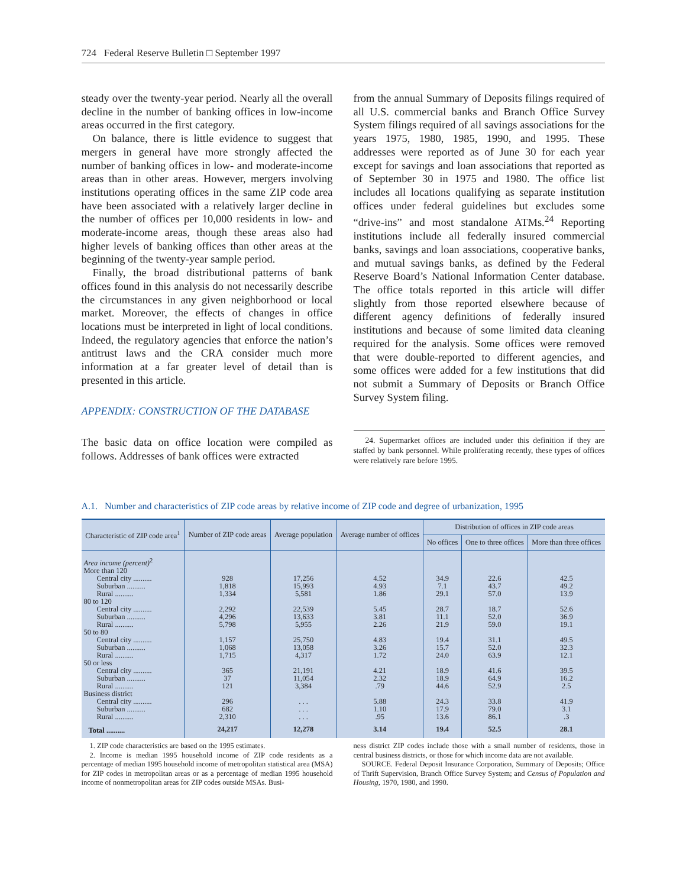724 Federal Reserve Bulletin □ September 1997
steady over the twenty-year period. Nearly all the overall decline in the number of banking offices in low-income areas occurred in the first category.
On balance, there is little evidence to suggest that mergers in general have more strongly affected the number of banking offices in low- and moderate-income areas than in other areas. However, mergers involving institutions operating offices in the same ZIP code area have been associated with a relatively larger decline in the number of offices per 10,000 residents in low- and moderate-income areas, though these areas also had higher levels of banking offices than other areas at the beginning of the twenty-year sample period.
Finally, the broad distributional patterns of bank offices found in this analysis do not necessarily describe the circumstances in any given neighborhood or local market. Moreover, the effects of changes in office locations must be interpreted in light of local conditions. Indeed, the regulatory agencies that enforce the nation’s antitrust laws and the CRA consider much more information at a far greater level of detail than is presented in this article.
APPENDIX: CONSTRUCTION OF THE DATABASE
The basic data on office location were compiled as follows. Addresses of bank offices were extracted
from the annual Summary of Deposits filings required of all U.S. commercial banks and Branch Office Survey System filings required of all savings associations for the years 1975, 1980, 1985, 1990, and 1995. These addresses were reported as of June 30 for each year except for savings and loan associations that reported as of September 30 in 1975 and 1980. The office list includes all locations qualifying as separate institution offices under federal guidelines but excludes some “drive-ins” and most standalone ATMs.<sup>24</sup> Reporting institutions include all federally insured commercial banks, savings and loan associations, cooperative banks, and mutual savings banks, as defined by the Federal Reserve Board’s National Information Center database. The office totals reported in this article will differ slightly from those reported elsewhere because of different agency definitions of federally insured institutions and because of some limited data cleaning required for the analysis. Some offices were removed that were double-reported to different agencies, and some offices were added for a few institutions that did not submit a Summary of Deposits or Branch Office Survey System filing.
24. Supermarket offices are included under this definition if they are staffed by bank personnel. While proliferating recently, these types of offices were relatively rare before 1995.
A.1. Number and characteristics of ZIP code areas by relative income of ZIP code and degree of urbanization, 1995
| Characteristic of ZIP code area<sup>1</sup> | Number of ZIP code areas | Average population | Average number of offices | Distribution of offices in ZIP code areas | | |
| --- | --- | --- | --- | --- | --- | --- |
| | | | | No offices | One to three offices | More than three offices |
| Area income (percent)<sup>2</sup> | | | | | | |
| More than 120 | | | | | | |
| Central city .......... | 928 | 17,256 | 4.52 | 34.9 | 22.6 | 42.5 |
| Suburban .......... | 1,818 | 15,993 | 4.93 | 7.1 | 43.7 | 49.2 |
| Rural .......... | 1,334 | 5,581 | 1.86 | 29.1 | 57.0 | 13.9 |
| 80 to 120 | | | | | | |
| Central city .......... | 2,292 | 22,539 | 5.45 | 28.7 | 18.7 | 52.6 |
| Suburban .......... | 4,296 | 13,633 | 3.81 | 11.1 | 52.0 | 36.9 |
| Rural .......... | 5,798 | 5,955 | 2.26 | 21.9 | 59.0 | 19.1 |
| 50 to 80 | | | | | | |
| Central city .......... | 1,157 | 25,750 | 4.83 | 19.4 | 31.1 | 49.5 |
| Suburban .......... | 1,068 | 13,058 | 3.26 | 15.7 | 52.0 | 32.3 |
| Rural .......... | 1,715 | 4,317 | 1.72 | 24.0 | 63.9 | 12.1 |
| 50 or less | | | | | | |
| Central city .......... | 365 | 21,191 | 4.21 | 18.9 | 41.6 | 39.5 |
| Suburban .......... | 37 | 11,054 | 2.32 | 18.9 | 64.9 | 16.2 |
| Rural .......... | 121 | 3,384 | .79 | 44.6 | 52.9 | 2.5 |
| Business district | | | | | | |
| Central city .......... | 296 | . . . | 5.88 | 24.3 | 33.8 | 41.9 |
| Suburban .......... | 682 | . . . | 1.10 | 17.9 | 79.0 | 3.1 |
| Rural .......... | 2,310 | . . . | .95 | 13.6 | 86.1 | .3 |
| Total .......... | 24,217 | 12,278 | 3.14 | 19.4 | 52.5 | 28.1 |
1. ZIP code characteristics are based on the 1995 estimates.
2. Income is median 1995 household income of ZIP code residents as a percentage of median 1995 household income of metropolitan statistical area (MSA) for ZIP codes in metropolitan areas or as a percentage of median 1995 household income of nonmetropolitan areas for ZIP codes outside MSAs. Busi-
ness district ZIP codes include those with a small number of residents, those in central business districts, or those for which income data are not available.
SOURCE. Federal Deposit Insurance Corporation, Summary of Deposits; Office of Thrift Supervision, Branch Office Survey System; and Census of Population and Housing, 1970, 1980, and 1990.